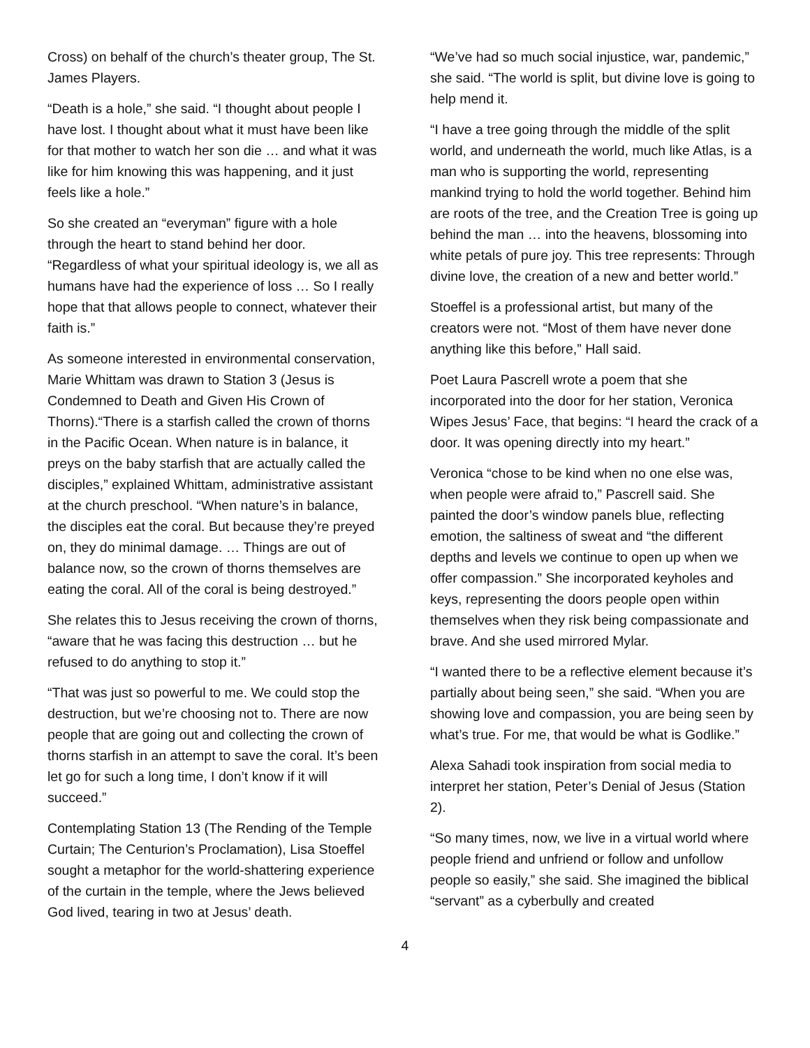Cross) on behalf of the church’s theater group, The St. James Players.
“Death is a hole,” she said. “I thought about people I have lost. I thought about what it must have been like for that mother to watch her son die … and what it was like for him knowing this was happening, and it just feels like a hole.”
So she created an “everyman” figure with a hole through the heart to stand behind her door. “Regardless of what your spiritual ideology is, we all as humans have had the experience of loss … So I really hope that that allows people to connect, whatever their faith is.”
As someone interested in environmental conservation, Marie Whittam was drawn to Station 3 (Jesus is Condemned to Death and Given His Crown of Thorns).“There is a starfish called the crown of thorns in the Pacific Ocean. When nature is in balance, it preys on the baby starfish that are actually called the disciples,” explained Whittam, administrative assistant at the church preschool. “When nature’s in balance, the disciples eat the coral. But because they’re preyed on, they do minimal damage. … Things are out of balance now, so the crown of thorns themselves are eating the coral. All of the coral is being destroyed.”
She relates this to Jesus receiving the crown of thorns, “aware that he was facing this destruction … but he refused to do anything to stop it.”
“That was just so powerful to me. We could stop the destruction, but we’re choosing not to. There are now people that are going out and collecting the crown of thorns starfish in an attempt to save the coral. It’s been let go for such a long time, I don’t know if it will succeed.”
Contemplating Station 13 (The Rending of the Temple Curtain; The Centurion’s Proclamation), Lisa Stoeffel sought a metaphor for the world-shattering experience of the curtain in the temple, where the Jews believed God lived, tearing in two at Jesus’ death.
“We’ve had so much social injustice, war, pandemic,” she said. “The world is split, but divine love is going to help mend it.
“I have a tree going through the middle of the split world, and underneath the world, much like Atlas, is a man who is supporting the world, representing mankind trying to hold the world together. Behind him are roots of the tree, and the Creation Tree is going up behind the man … into the heavens, blossoming into white petals of pure joy. This tree represents: Through divine love, the creation of a new and better world.”
Stoeffel is a professional artist, but many of the creators were not. “Most of them have never done anything like this before,” Hall said.
Poet Laura Pascrell wrote a poem that she incorporated into the door for her station, Veronica Wipes Jesus’ Face, that begins: “I heard the crack of a door. It was opening directly into my heart.”
Veronica “chose to be kind when no one else was, when people were afraid to,” Pascrell said. She painted the door’s window panels blue, reflecting emotion, the saltiness of sweat and “the different depths and levels we continue to open up when we offer compassion.” She incorporated keyholes and keys, representing the doors people open within themselves when they risk being compassionate and brave. And she used mirrored Mylar.
“I wanted there to be a reflective element because it’s partially about being seen,” she said. “When you are showing love and compassion, you are being seen by what’s true. For me, that would be what is Godlike.”
Alexa Sahadi took inspiration from social media to interpret her station, Peter’s Denial of Jesus (Station 2).
“So many times, now, we live in a virtual world where people friend and unfriend or follow and unfollow people so easily,” she said. She imagined the biblical “servant” as a cyberbully and created
4